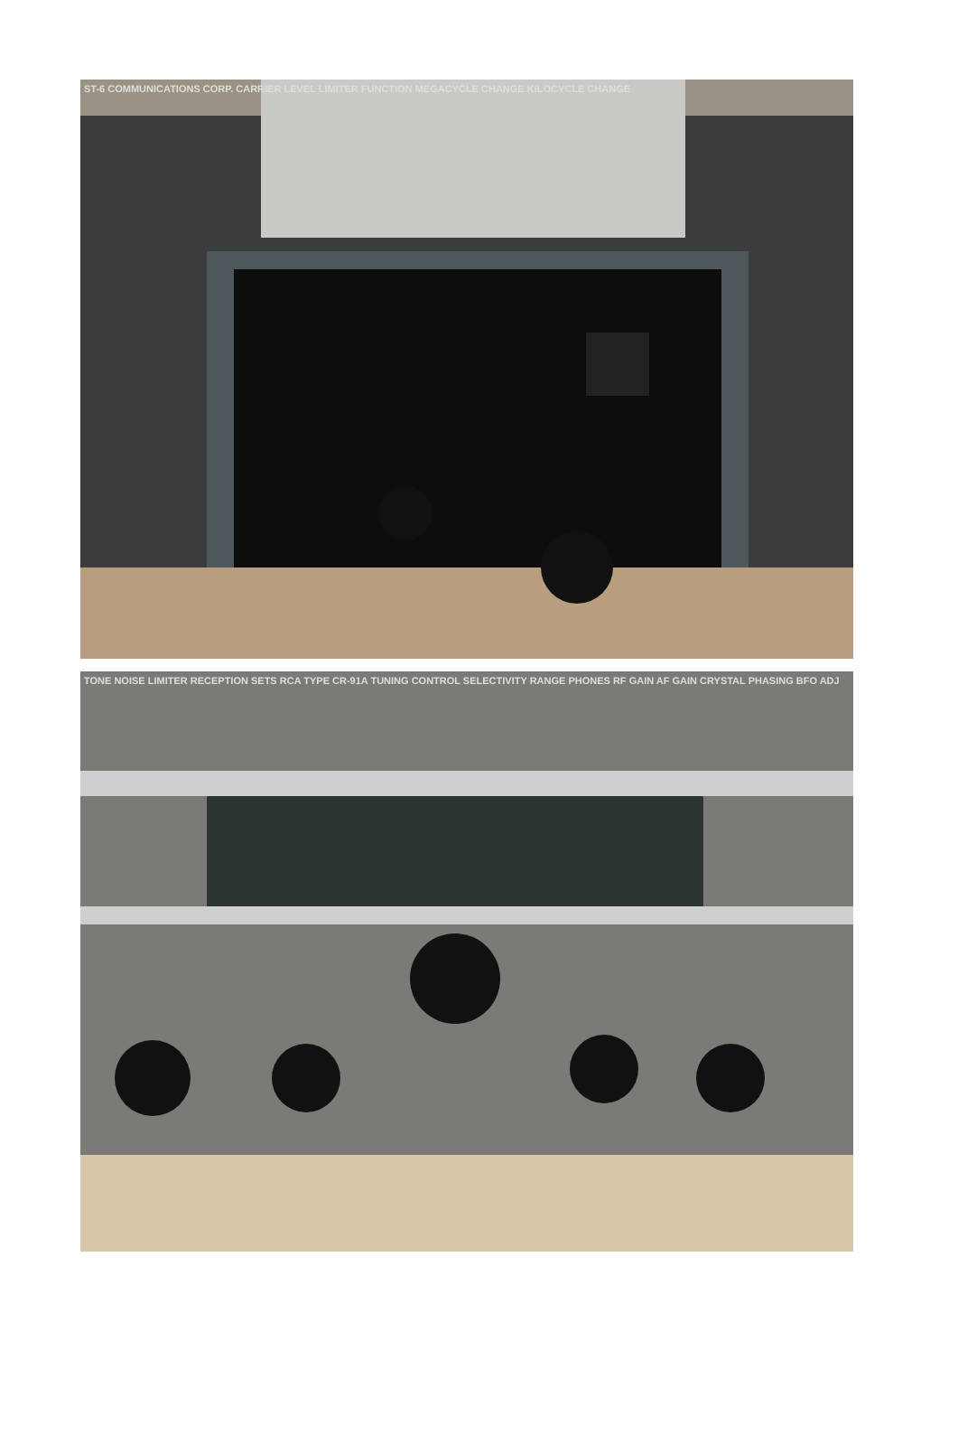ST-6 COMMUNICATIONS CORP. CARRIER LEVEL LIMITER FUNCTION MEGACYCLE CHANGE KILOCYCLE CHANGE
TONE NOISE LIMITER RECEPTION SETS RCA TYPE CR-91A TUNING CONTROL SELECTIVITY RANGE PHONES RF GAIN AF GAIN CRYSTAL PHASING BFO ADJ